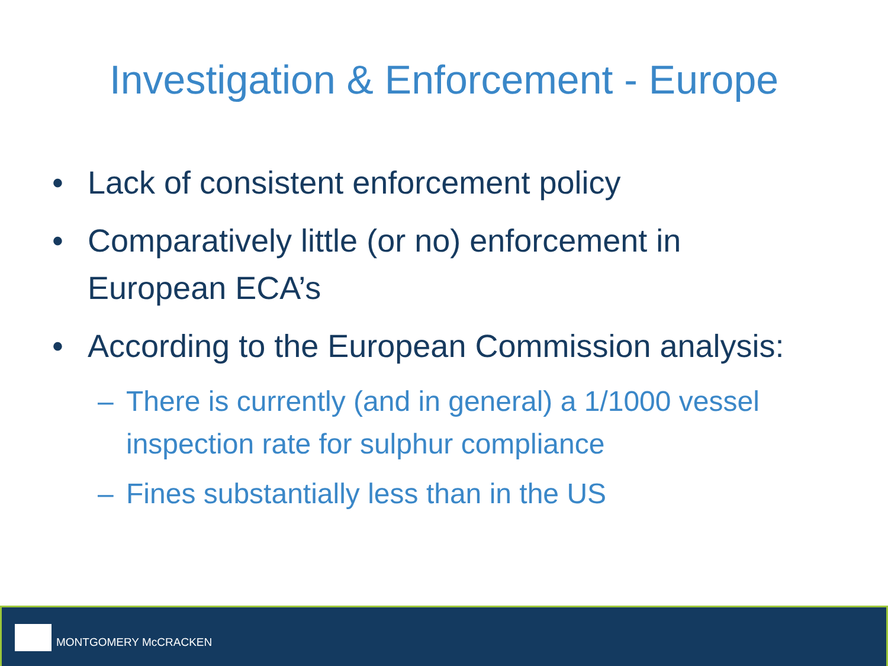Investigation & Enforcement - Europe
• Lack of consistent enforcement policy
• Comparatively little (or no) enforcement in European ECA’s
• According to the European Commission analysis:
– There is currently (and in general) a 1/1000 vessel inspection rate for sulphur compliance
– Fines substantially less than in the US
MONTGOMERY McCRACKEN